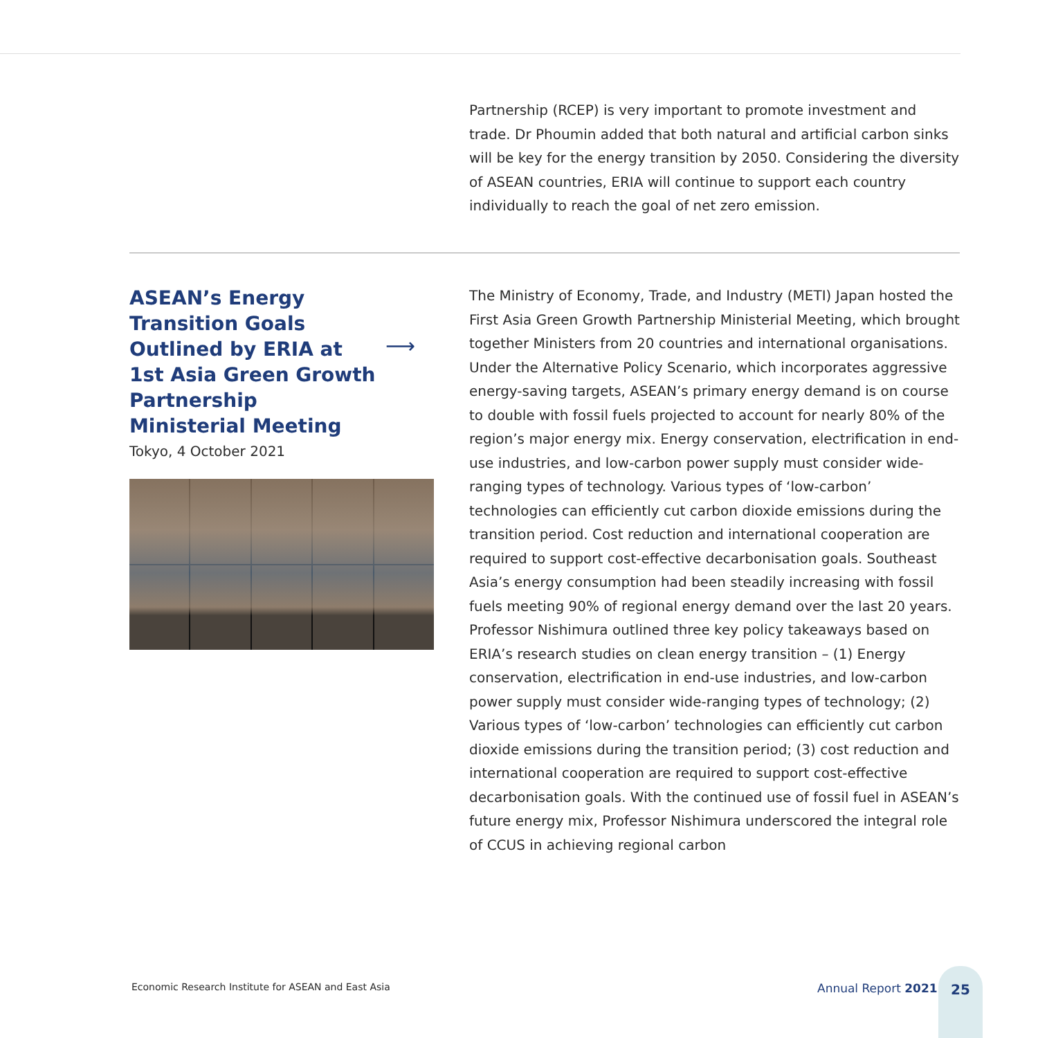Partnership (RCEP) is very important to promote investment and trade. Dr Phoumin added that both natural and artificial carbon sinks will be key for the energy transition by 2050. Considering the diversity of ASEAN countries, ERIA will continue to support each country individually to reach the goal of net zero emission.
ASEAN’s Energy Transition Goals Outlined by ERIA at 1st Asia Green Growth Partnership Ministerial Meeting
⟶
Tokyo, 4 October 2021
The Ministry of Economy, Trade, and Industry (METI) Japan hosted the First Asia Green Growth Partnership Ministerial Meeting, which brought together Ministers from 20 countries and international organisations. Under the Alternative Policy Scenario, which incorporates aggressive energy-saving targets, ASEAN’s primary energy demand is on course to double with fossil fuels projected to account for nearly 80% of the region’s major energy mix. Energy conservation, electrification in end-use industries, and low-carbon power supply must consider wide-ranging types of technology. Various types of ‘low-carbon’ technologies can efficiently cut carbon dioxide emissions during the transition period. Cost reduction and international cooperation are required to support cost-effective decarbonisation goals. Southeast Asia’s energy consumption had been steadily increasing with fossil fuels meeting 90% of regional energy demand over the last 20 years. Professor Nishimura outlined three key policy takeaways based on ERIA’s research studies on clean energy transition – (1) Energy conservation, electrification in end-use industries, and low-carbon power supply must consider wide-ranging types of technology; (2) Various types of ‘low-carbon’ technologies can efficiently cut carbon dioxide emissions during the transition period; (3) cost reduction and international cooperation are required to support cost-effective decarbonisation goals. With the continued use of fossil fuel in ASEAN’s future energy mix, Professor Nishimura underscored the integral role of CCUS in achieving regional carbon
Economic Research Institute for ASEAN and East Asia
Annual Report 2021
25